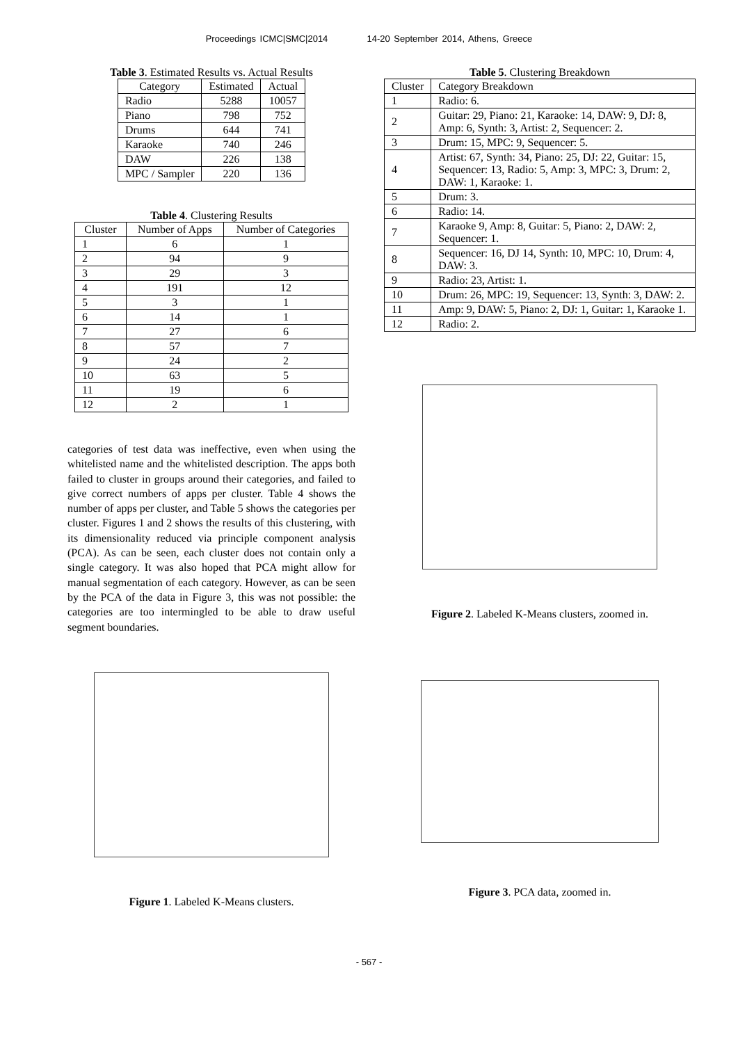Proceedings ICMC|SMC|2014 14-20 September 2014, Athens, Greece
Table 3. Estimated Results vs. Actual Results
| Category | Estimated | Actual |
| --- | --- | --- |
| Radio | 5288 | 10057 |
| Piano | 798 | 752 |
| Drums | 644 | 741 |
| Karaoke | 740 | 246 |
| DAW | 226 | 138 |
| MPC / Sampler | 220 | 136 |
Table 4. Clustering Results
| Cluster | Number of Apps | Number of Categories |
| --- | --- | --- |
| 1 | 6 | 1 |
| 2 | 94 | 9 |
| 3 | 29 | 3 |
| 4 | 191 | 12 |
| 5 | 3 | 1 |
| 6 | 14 | 1 |
| 7 | 27 | 6 |
| 8 | 57 | 7 |
| 9 | 24 | 2 |
| 10 | 63 | 5 |
| 11 | 19 | 6 |
| 12 | 2 | 1 |
categories of test data was ineffective, even when using the whitelisted name and the whitelisted description. The apps both failed to cluster in groups around their categories, and failed to give correct numbers of apps per cluster. Table 4 shows the number of apps per cluster, and Table 5 shows the categories per cluster. Figures 1 and 2 shows the results of this clustering, with its dimensionality reduced via principle component analysis (PCA). As can be seen, each cluster does not contain only a single category. It was also hoped that PCA might allow for manual segmentation of each category. However, as can be seen by the PCA of the data in Figure 3, this was not possible: the categories are too intermingled to be able to draw useful segment boundaries.
Figure 1. Labeled K-Means clusters.
Table 5. Clustering Breakdown
| Cluster | Category Breakdown |
| --- | --- |
| 1 | Radio: 6. |
| 2 | Guitar: 29, Piano: 21, Karaoke: 14, DAW: 9, DJ: 8, Amp: 6, Synth: 3, Artist: 2, Sequencer: 2. |
| 3 | Drum: 15, MPC: 9, Sequencer: 5. |
| 4 | Artist: 67, Synth: 34, Piano: 25, DJ: 22, Guitar: 15, Sequencer: 13, Radio: 5, Amp: 3, MPC: 3, Drum: 2, DAW: 1, Karaoke: 1. |
| 5 | Drum: 3. |
| 6 | Radio: 14. |
| 7 | Karaoke 9, Amp: 8, Guitar: 5, Piano: 2, DAW: 2, Sequencer: 1. |
| 8 | Sequencer: 16, DJ 14, Synth: 10, MPC: 10, Drum: 4, DAW: 3. |
| 9 | Radio: 23, Artist: 1. |
| 10 | Drum: 26, MPC: 19, Sequencer: 13, Synth: 3, DAW: 2. |
| 11 | Amp: 9, DAW: 5, Piano: 2, DJ: 1, Guitar: 1, Karaoke 1. |
| 12 | Radio: 2. |
Figure 2. Labeled K-Means clusters, zoomed in.
Figure 3. PCA data, zoomed in.
- 567 -